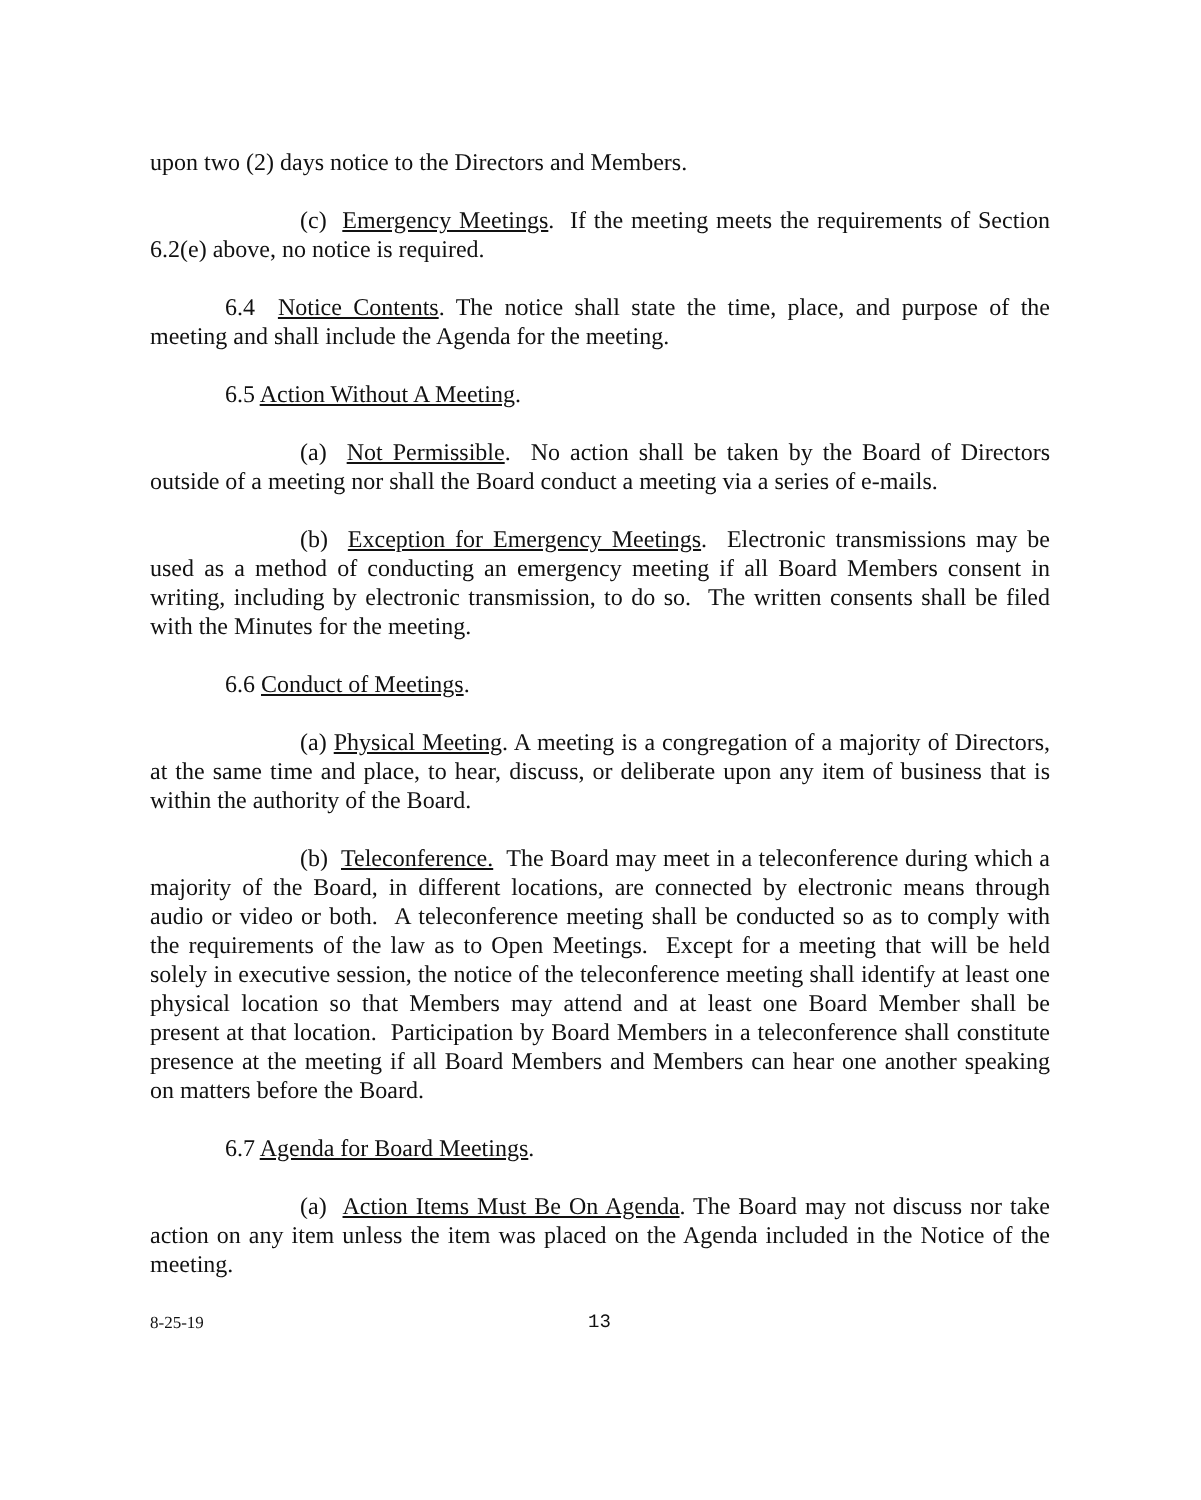upon two (2) days notice to the Directors and Members.
(c) Emergency Meetings. If the meeting meets the requirements of Section 6.2(e) above, no notice is required.
6.4 Notice Contents. The notice shall state the time, place, and purpose of the meeting and shall include the Agenda for the meeting.
6.5 Action Without A Meeting.
(a) Not Permissible. No action shall be taken by the Board of Directors outside of a meeting nor shall the Board conduct a meeting via a series of e-mails.
(b) Exception for Emergency Meetings. Electronic transmissions may be used as a method of conducting an emergency meeting if all Board Members consent in writing, including by electronic transmission, to do so. The written consents shall be filed with the Minutes for the meeting.
6.6 Conduct of Meetings.
(a) Physical Meeting. A meeting is a congregation of a majority of Directors, at the same time and place, to hear, discuss, or deliberate upon any item of business that is within the authority of the Board.
(b) Teleconference. The Board may meet in a teleconference during which a majority of the Board, in different locations, are connected by electronic means through audio or video or both. A teleconference meeting shall be conducted so as to comply with the requirements of the law as to Open Meetings. Except for a meeting that will be held solely in executive session, the notice of the teleconference meeting shall identify at least one physical location so that Members may attend and at least one Board Member shall be present at that location. Participation by Board Members in a teleconference shall constitute presence at the meeting if all Board Members and Members can hear one another speaking on matters before the Board.
6.7 Agenda for Board Meetings.
(a) Action Items Must Be On Agenda. The Board may not discuss nor take action on any item unless the item was placed on the Agenda included in the Notice of the meeting.
8-25-19 13